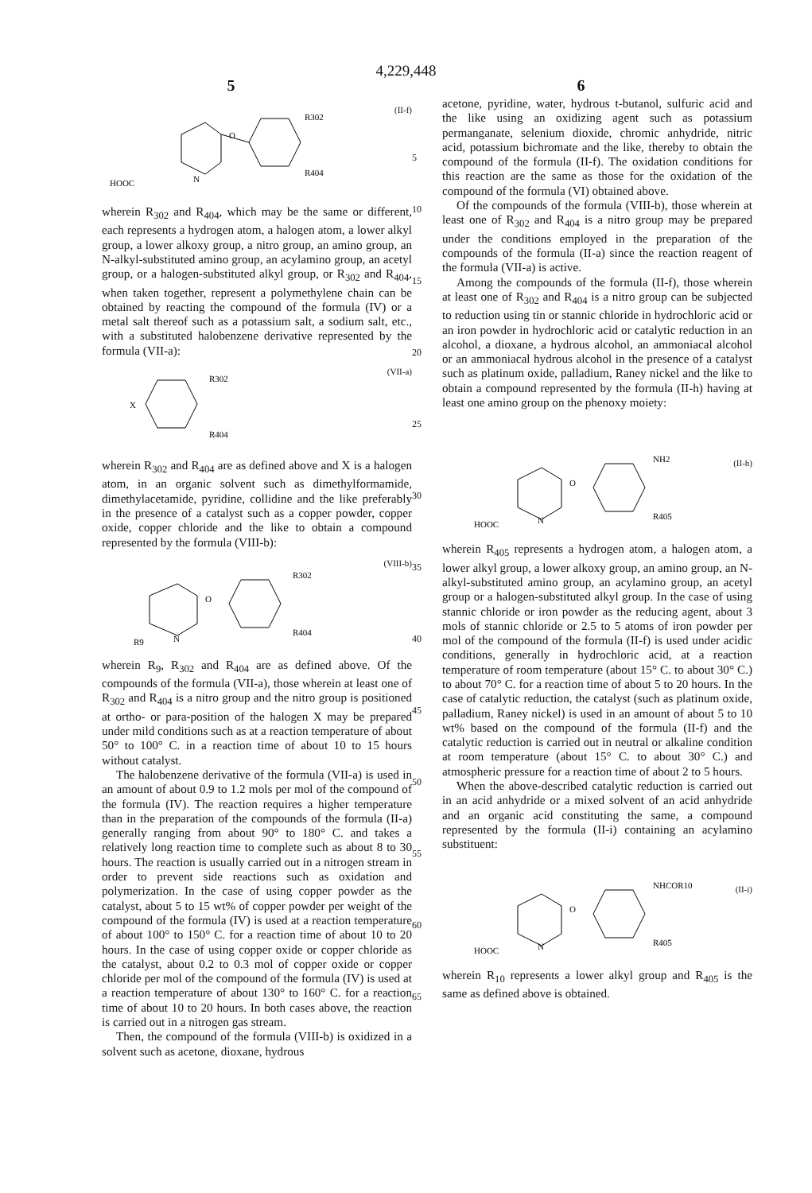4,229,448
5 6
HOOC
N
O
R302
R404
(II-f)
wherein R<sub>302</sub> and R<sub>404</sub>, which may be the same or different, each represents a hydrogen atom, a halogen atom, a lower alkyl group, a lower alkoxy group, a nitro group, an amino group, an N-alkyl-substituted amino group, an acylamino group, an acetyl group, or a halogen-substituted alkyl group, or R<sub>302</sub> and R<sub>404</sub>, when taken together, represent a polymethylene chain can be obtained by reacting the compound of the formula (IV) or a metal salt thereof such as a potassium salt, a sodium salt, etc., with a substituted halobenzene derivative represented by the formula (VII-a):
X
R302
R404
(VII-a)
wherein R<sub>302</sub> and R<sub>404</sub> are as defined above and X is a halogen atom, in an organic solvent such as dimethylformamide, dimethylacetamide, pyridine, collidine and the like preferably in the presence of a catalyst such as a copper powder, copper oxide, copper chloride and the like to obtain a compound represented by the formula (VIII-b):
O
R9
N
R302
R404
(VIII-b)
wherein R<sub>9</sub>, R<sub>302</sub> and R<sub>404</sub> are as defined above. Of the compounds of the formula (VII-a), those wherein at least one of R<sub>302</sub> and R<sub>404</sub> is a nitro group and the nitro group is positioned at ortho- or para-position of the halogen X may be prepared under mild conditions such as at a reaction temperature of about 50° to 100° C. in a reaction time of about 10 to 15 hours without catalyst.
The halobenzene derivative of the formula (VII-a) is used in an amount of about 0.9 to 1.2 mols per mol of the compound of the formula (IV). The reaction requires a higher temperature than in the preparation of the compounds of the formula (II-a) generally ranging from about 90° to 180° C. and takes a relatively long reaction time to complete such as about 8 to 30 hours. The reaction is usually carried out in a nitrogen stream in order to prevent side reactions such as oxidation and polymerization. In the case of using copper powder as the catalyst, about 5 to 15 wt% of copper powder per weight of the compound of the formula (IV) is used at a reaction temperature of about 100° to 150° C. for a reaction time of about 10 to 20 hours. In the case of using copper oxide or copper chloride as the catalyst, about 0.2 to 0.3 mol of copper oxide or copper chloride per mol of the compound of the formula (IV) is used at a reaction temperature of about 130° to 160° C. for a reaction time of about 10 to 20 hours. In both cases above, the reaction is carried out in a nitrogen gas stream.
Then, the compound of the formula (VIII-b) is oxidized in a solvent such as acetone, dioxane, hydrous
5
10
15
20
25
30
35
40
45
50
55
60
65
acetone, pyridine, water, hydrous t-butanol, sulfuric acid and the like using an oxidizing agent such as potassium permanganate, selenium dioxide, chromic anhydride, nitric acid, potassium bichromate and the like, thereby to obtain the compound of the formula (II-f). The oxidation conditions for this reaction are the same as those for the oxidation of the compound of the formula (VI) obtained above.
Of the compounds of the formula (VIII-b), those wherein at least one of R<sub>302</sub> and R<sub>404</sub> is a nitro group may be prepared under the conditions employed in the preparation of the compounds of the formula (II-a) since the reaction reagent of the formula (VII-a) is active.
Among the compounds of the formula (II-f), those wherein at least one of R<sub>302</sub> and R<sub>404</sub> is a nitro group can be subjected to reduction using tin or stannic chloride in hydrochloric acid or an iron powder in hydrochloric acid or catalytic reduction in an alcohol, a dioxane, a hydrous alcohol, an ammoniacal alcohol or an ammoniacal hydrous alcohol in the presence of a catalyst such as platinum oxide, palladium, Raney nickel and the like to obtain a compound represented by the formula (II-h) having at least one amino group on the phenoxy moiety:
O
HOOC
N
NH2
R405
(II-h)
wherein R<sub>405</sub> represents a hydrogen atom, a halogen atom, a lower alkyl group, a lower alkoxy group, an amino group, an N-alkyl-substituted amino group, an acylamino group, an acetyl group or a halogen-substituted alkyl group. In the case of using stannic chloride or iron powder as the reducing agent, about 3 mols of stannic chloride or 2.5 to 5 atoms of iron powder per mol of the compound of the formula (II-f) is used under acidic conditions, generally in hydrochloric acid, at a reaction temperature of room temperature (about 15° C. to about 30° C.) to about 70° C. for a reaction time of about 5 to 20 hours. In the case of catalytic reduction, the catalyst (such as platinum oxide, palladium, Raney nickel) is used in an amount of about 5 to 10 wt% based on the compound of the formula (II-f) and the catalytic reduction is carried out in neutral or alkaline condition at room temperature (about 15° C. to about 30° C.) and atmospheric pressure for a reaction time of about 2 to 5 hours.
When the above-described catalytic reduction is carried out in an acid anhydride or a mixed solvent of an acid anhydride and an organic acid constituting the same, a compound represented by the formula (II-i) containing an acylamino substituent:
O
HOOC
N
NHCOR10
R405
(II-i)
wherein R<sub>10</sub> represents a lower alkyl group and R<sub>405</sub> is the same as defined above is obtained.